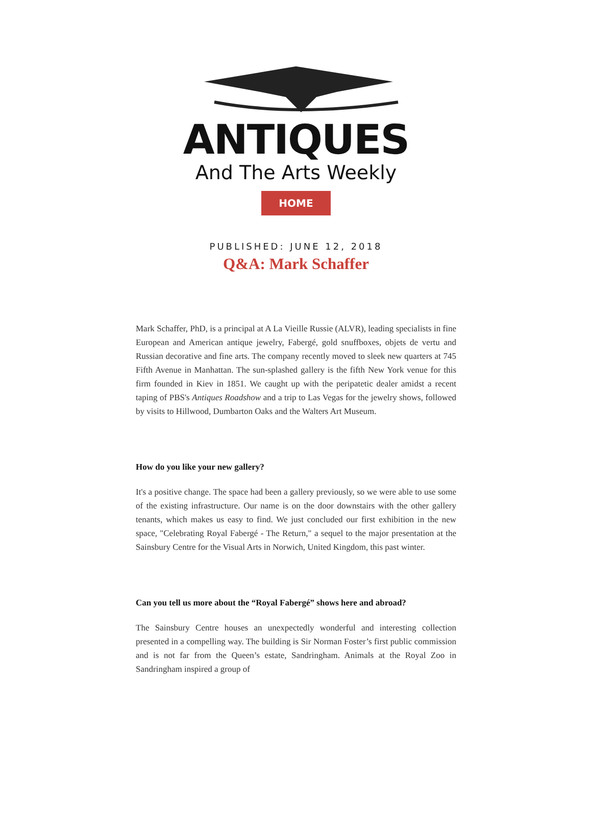ANTIQUES
And The Arts Weekly
HOME
PUBLISHED: JUNE 12, 2018
Q&A: Mark Schaffer
Mark Schaffer, PhD, is a principal at A La Vieille Russie (ALVR), leading specialists in fine European and American antique jewelry, Fabergé, gold snuffboxes, objets de vertu and Russian decorative and fine arts. The company recently moved to sleek new quarters at 745 Fifth Avenue in Manhattan. The sun-splashed gallery is the fifth New York venue for this firm founded in Kiev in 1851. We caught up with the peripatetic dealer amidst a recent taping of PBS's Antiques Roadshow and a trip to Las Vegas for the jewelry shows, followed by visits to Hillwood, Dumbarton Oaks and the Walters Art Museum.
How do you like your new gallery?
It's a positive change. The space had been a gallery previously, so we were able to use some of the existing infrastructure. Our name is on the door downstairs with the other gallery tenants, which makes us easy to find. We just concluded our first exhibition in the new space, "Celebrating Royal Fabergé - The Return," a sequel to the major presentation at the Sainsbury Centre for the Visual Arts in Norwich, United Kingdom, this past winter.
Can you tell us more about the “Royal Fabergé” shows here and abroad?
The Sainsbury Centre houses an unexpectedly wonderful and interesting collection presented in a compelling way. The building is Sir Norman Foster’s first public commission and is not far from the Queen’s estate, Sandringham. Animals at the Royal Zoo in Sandringham inspired a group of